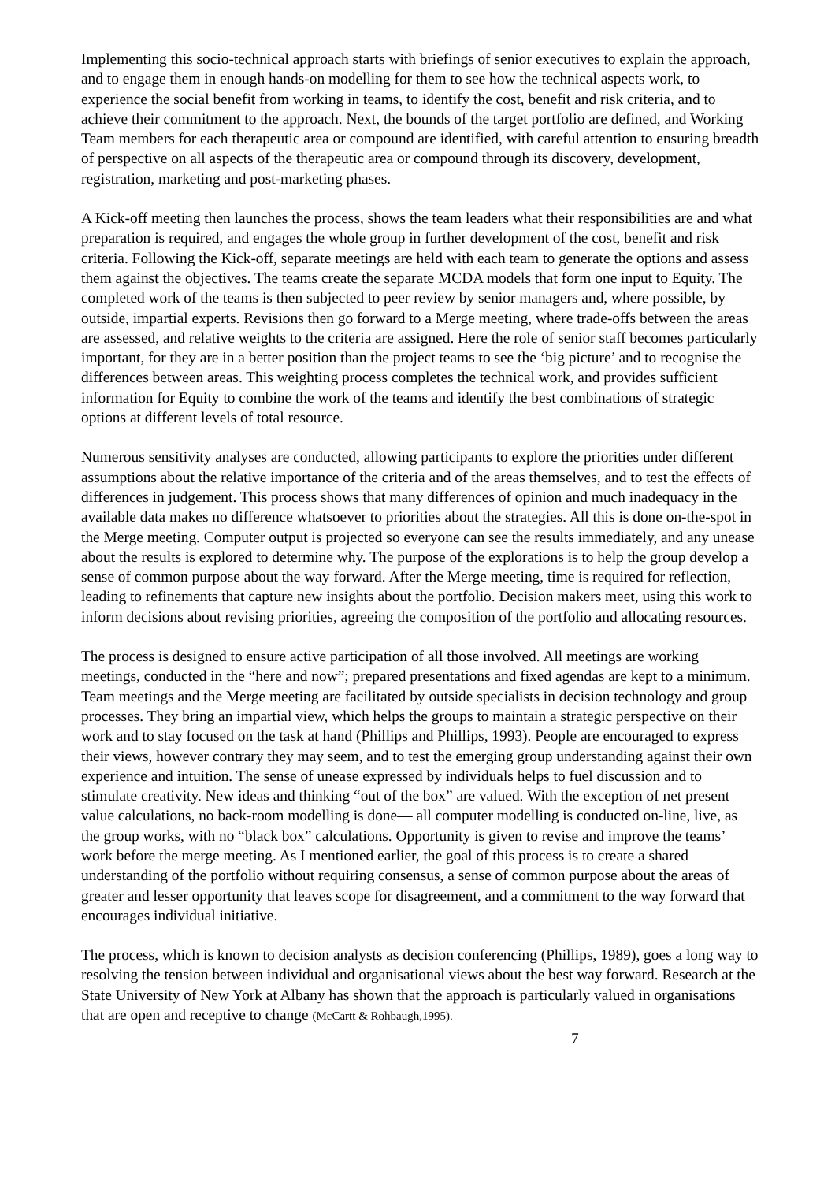Implementing this socio-technical approach starts with briefings of senior executives to explain the approach, and to engage them in enough hands-on modelling for them to see how the technical aspects work, to experience the social benefit from working in teams, to identify the cost, benefit and risk criteria, and to achieve their commitment to the approach. Next, the bounds of the target portfolio are defined, and Working Team members for each therapeutic area or compound are identified, with careful attention to ensuring breadth of perspective on all aspects of the therapeutic area or compound through its discovery, development, registration, marketing and post-marketing phases.
A Kick-off meeting then launches the process, shows the team leaders what their responsibilities are and what preparation is required, and engages the whole group in further development of the cost, benefit and risk criteria. Following the Kick-off, separate meetings are held with each team to generate the options and assess them against the objectives. The teams create the separate MCDA models that form one input to Equity. The completed work of the teams is then subjected to peer review by senior managers and, where possible, by outside, impartial experts. Revisions then go forward to a Merge meeting, where trade-offs between the areas are assessed, and relative weights to the criteria are assigned. Here the role of senior staff becomes particularly important, for they are in a better position than the project teams to see the ‘big picture’ and to recognise the differences between areas. This weighting process completes the technical work, and provides sufficient information for Equity to combine the work of the teams and identify the best combinations of strategic options at different levels of total resource.
Numerous sensitivity analyses are conducted, allowing participants to explore the priorities under different assumptions about the relative importance of the criteria and of the areas themselves, and to test the effects of differences in judgement. This process shows that many differences of opinion and much inadequacy in the available data makes no difference whatsoever to priorities about the strategies. All this is done on-the-spot in the Merge meeting. Computer output is projected so everyone can see the results immediately, and any unease about the results is explored to determine why. The purpose of the explorations is to help the group develop a sense of common purpose about the way forward. After the Merge meeting, time is required for reflection, leading to refinements that capture new insights about the portfolio. Decision makers meet, using this work to inform decisions about revising priorities, agreeing the composition of the portfolio and allocating resources.
The process is designed to ensure active participation of all those involved. All meetings are working meetings, conducted in the “here and now”; prepared presentations and fixed agendas are kept to a minimum. Team meetings and the Merge meeting are facilitated by outside specialists in decision technology and group processes. They bring an impartial view, which helps the groups to maintain a strategic perspective on their work and to stay focused on the task at hand (Phillips and Phillips, 1993). People are encouraged to express their views, however contrary they may seem, and to test the emerging group understanding against their own experience and intuition. The sense of unease expressed by individuals helps to fuel discussion and to stimulate creativity. New ideas and thinking “out of the box” are valued. With the exception of net present value calculations, no back-room modelling is done— all computer modelling is conducted on-line, live, as the group works, with no “black box” calculations. Opportunity is given to revise and improve the teams’ work before the merge meeting. As I mentioned earlier, the goal of this process is to create a shared understanding of the portfolio without requiring consensus, a sense of common purpose about the areas of greater and lesser opportunity that leaves scope for disagreement, and a commitment to the way forward that encourages individual initiative.
The process, which is known to decision analysts as decision conferencing (Phillips, 1989), goes a long way to resolving the tension between individual and organisational views about the best way forward. Research at the State University of New York at Albany has shown that the approach is particularly valued in organisations that are open and receptive to change (McCartt & Rohbaugh,1995).
7